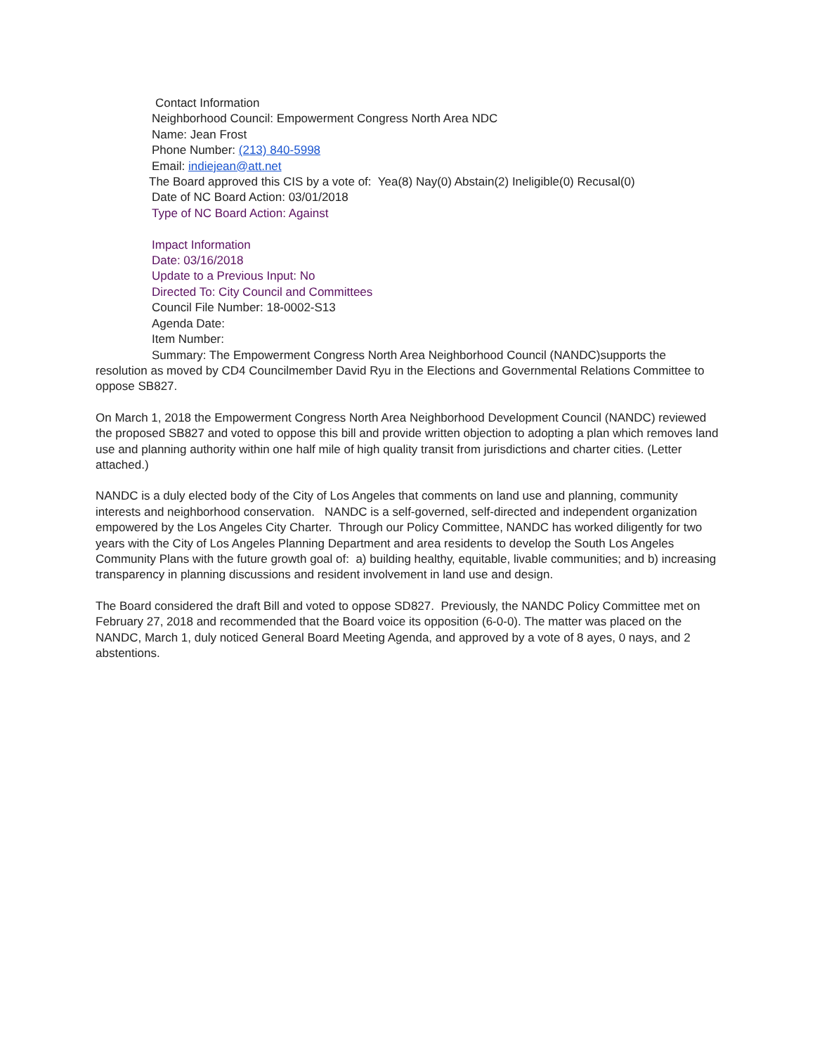Contact Information
Neighborhood Council: Empowerment Congress North Area NDC
Name: Jean Frost
Phone Number: (213) 840-5998
Email: indiejean@att.net
The Board approved this CIS by a vote of: Yea(8) Nay(0) Abstain(2) Ineligible(0) Recusal(0)
Date of NC Board Action: 03/01/2018
Type of NC Board Action: Against
Impact Information
Date: 03/16/2018
Update to a Previous Input: No
Directed To: City Council and Committees
Council File Number: 18-0002-S13
Agenda Date:
Item Number:
Summary: The Empowerment Congress North Area Neighborhood Council (NANDC)supports the resolution as moved by CD4 Councilmember David Ryu in the Elections and Governmental Relations Committee to oppose SB827.
On March 1, 2018 the Empowerment Congress North Area Neighborhood Development Council (NANDC) reviewed the proposed SB827 and voted to oppose this bill and provide written objection to adopting a plan which removes land use and planning authority within one half mile of high quality transit from jurisdictions and charter cities. (Letter attached.)
NANDC is a duly elected body of the City of Los Angeles that comments on land use and planning, community interests and neighborhood conservation. NANDC is a self-governed, self-directed and independent organization empowered by the Los Angeles City Charter. Through our Policy Committee, NANDC has worked diligently for two years with the City of Los Angeles Planning Department and area residents to develop the South Los Angeles Community Plans with the future growth goal of: a) building healthy, equitable, livable communities; and b) increasing transparency in planning discussions and resident involvement in land use and design.
The Board considered the draft Bill and voted to oppose SD827. Previously, the NANDC Policy Committee met on February 27, 2018 and recommended that the Board voice its opposition (6-0-0). The matter was placed on the NANDC, March 1, duly noticed General Board Meeting Agenda, and approved by a vote of 8 ayes, 0 nays, and 2 abstentions.